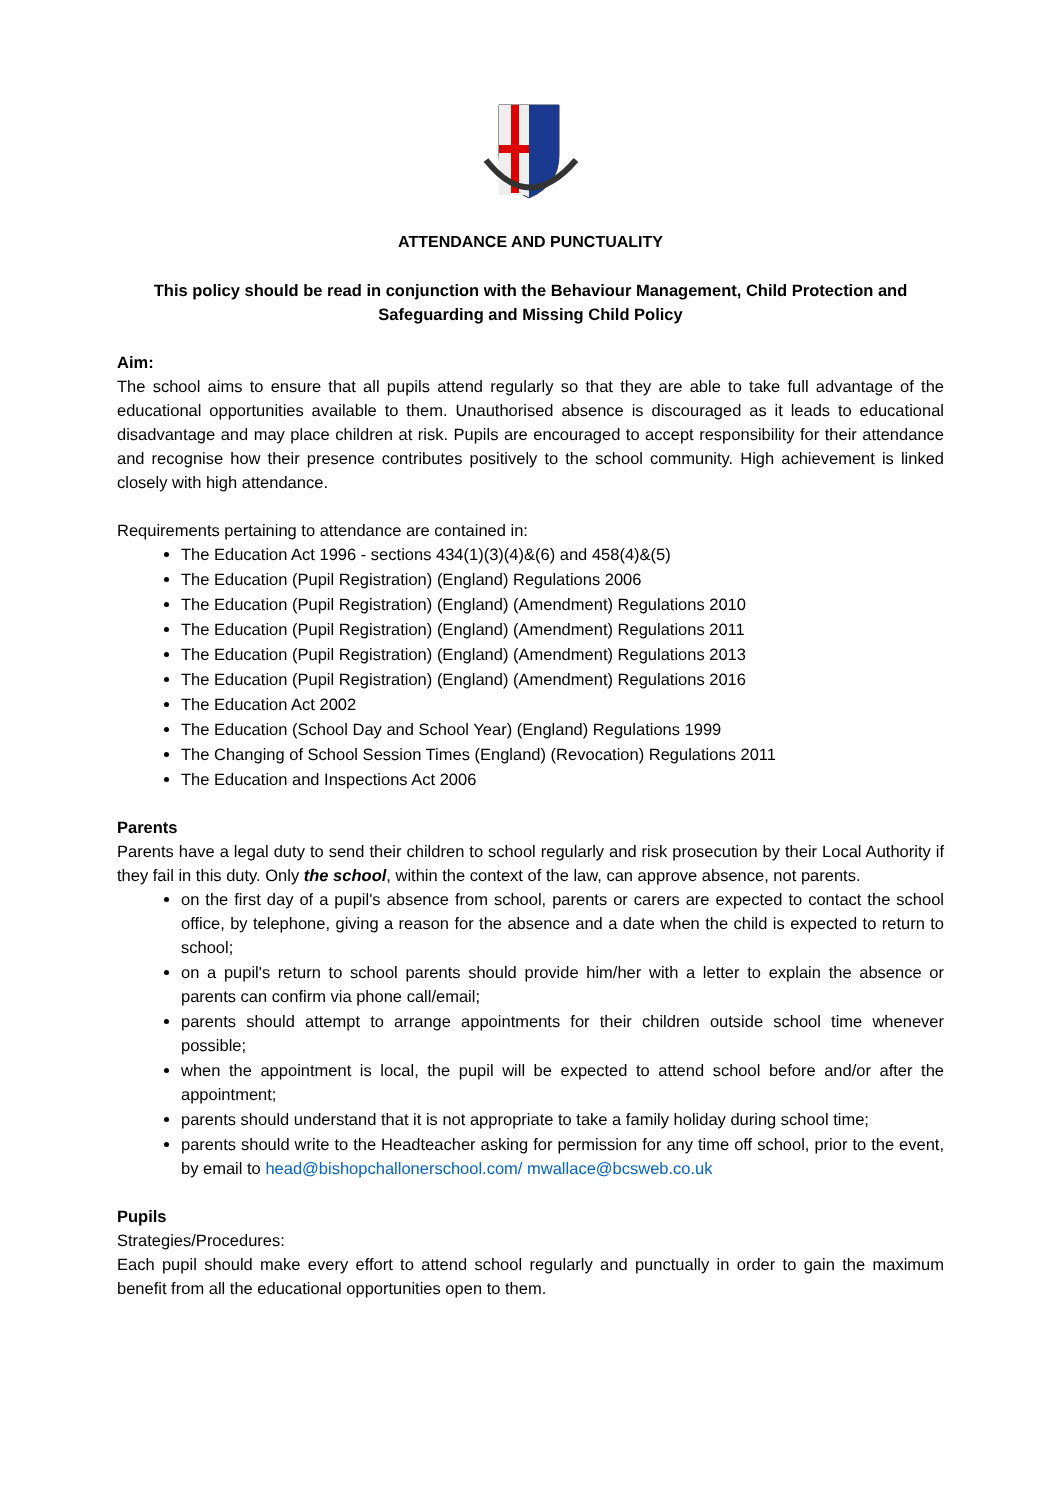ATTENDANCE AND PUNCTUALITY
This policy should be read in conjunction with the Behaviour Management, Child Protection and Safeguarding and Missing Child Policy
Aim:
The school aims to ensure that all pupils attend regularly so that they are able to take full advantage of the educational opportunities available to them. Unauthorised absence is discouraged as it leads to educational disadvantage and may place children at risk. Pupils are encouraged to accept responsibility for their attendance and recognise how their presence contributes positively to the school community. High achievement is linked closely with high attendance.
Requirements pertaining to attendance are contained in:
The Education Act 1996 - sections 434(1)(3)(4)&(6) and 458(4)&(5)
The Education (Pupil Registration) (England) Regulations 2006
The Education (Pupil Registration) (England) (Amendment) Regulations 2010
The Education (Pupil Registration) (England) (Amendment) Regulations 2011
The Education (Pupil Registration) (England) (Amendment) Regulations 2013
The Education (Pupil Registration) (England) (Amendment) Regulations 2016
The Education Act 2002
The Education (School Day and School Year) (England) Regulations 1999
The Changing of School Session Times (England) (Revocation) Regulations 2011
The Education and Inspections Act 2006
Parents
Parents have a legal duty to send their children to school regularly and risk prosecution by their Local Authority if they fail in this duty. Only the school, within the context of the law, can approve absence, not parents.
on the first day of a pupil's absence from school, parents or carers are expected to contact the school office, by telephone, giving a reason for the absence and a date when the child is expected to return to school;
on a pupil's return to school parents should provide him/her with a letter to explain the absence or parents can confirm via phone call/email;
parents should attempt to arrange appointments for their children outside school time whenever possible;
when the appointment is local, the pupil will be expected to attend school before and/or after the appointment;
parents should understand that it is not appropriate to take a family holiday during school time;
parents should write to the Headteacher asking for permission for any time off school, prior to the event, by email to head@bishopchallonerschool.com/ mwallace@bcsweb.co.uk
Pupils
Strategies/Procedures:
Each pupil should make every effort to attend school regularly and punctually in order to gain the maximum benefit from all the educational opportunities open to them.